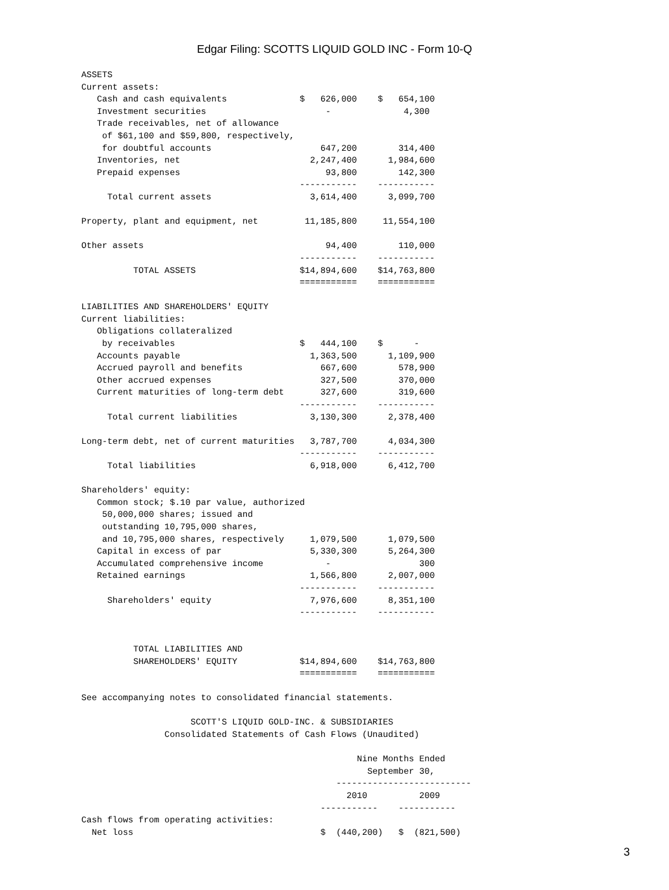Edgar Filing: SCOTTS LIQUID GOLD INC - Form 10-Q
ASSETS
Current assets:
   Cash and cash equivalents              $   626,000    $   654,100
   Investment securities                       -              4,300
   Trade receivables, net of allowance
    of $61,100 and $59,800, respectively,
    for doubtful accounts                     647,200        314,400
   Inventories, net                         2,247,400      1,984,600
   Prepaid expenses                            93,800        142,300
                                          -----------    -----------
     Total current assets                   3,614,400      3,099,700

Property, plant and equipment, net         11,185,800     11,554,100

Other assets                                   94,400        110,000
                                          -----------    -----------
          TOTAL ASSETS                    $14,894,600    $14,763,800
                                          ===========    ===========

LIABILITIES AND SHAREHOLDERS' EQUITY
Current liabilities:
   Obligations collateralized
    by receivables                        $   444,100    $      -
   Accounts payable                         1,363,500      1,109,900
   Accrued payroll and benefits               667,600        578,900
   Other accrued expenses                     327,500        370,000
   Current maturities of long-term debt       327,600        319,600
                                          -----------    -----------
     Total current liabilities              3,130,300      2,378,400

Long-term debt, net of current maturities   3,787,700      4,034,300
                                          -----------    -----------
     Total liabilities                      6,918,000      6,412,700

Shareholders' equity:
   Common stock; $.10 par value, authorized
    50,000,000 shares; issued and
    outstanding 10,795,000 shares,
    and 10,795,000 shares, respectively     1,079,500      1,079,500
   Capital in excess of par                 5,330,300      5,264,300
   Accumulated comprehensive income            -                 300
   Retained earnings                        1,566,800      2,007,000
                                          -----------    -----------
     Shareholders' equity                   7,976,600      8,351,100
                                          -----------    -----------


          TOTAL LIABILITIES AND
          SHAREHOLDERS' EQUITY            $14,894,600    $14,763,800
                                          ===========    ===========

See accompanying notes to consolidated financial statements.

                     SCOTT'S LIQUID GOLD-INC. & SUBSIDIARIES
                Consolidated Statements of Cash Flows (Unaudited)

                                                     Nine Months Ended
                                                       September 30,
                                                 --------------------------
                                                   2010          2009
                                              -----------    -----------
Cash flows from operating activities:
  Net loss                                    $  (440,200)   $  (821,500)
3